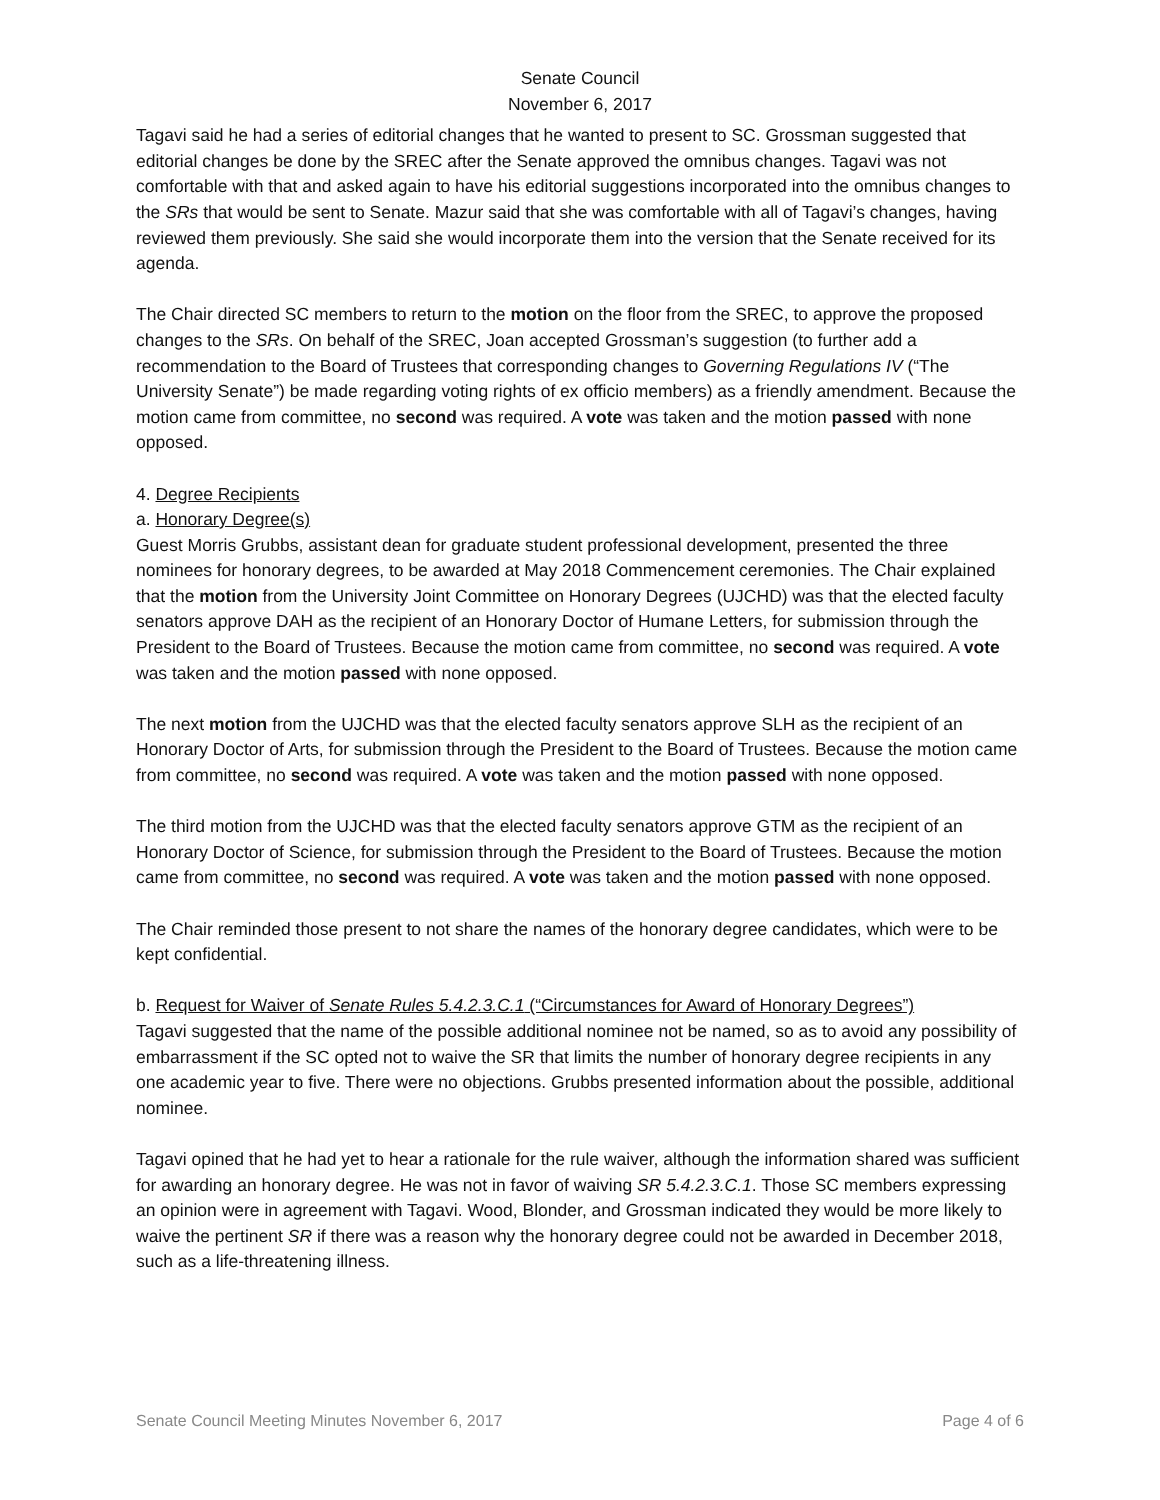Senate Council
November 6, 2017
Tagavi said he had a series of editorial changes that he wanted to present to SC. Grossman suggested that editorial changes be done by the SREC after the Senate approved the omnibus changes. Tagavi was not comfortable with that and asked again to have his editorial suggestions incorporated into the omnibus changes to the SRs that would be sent to Senate. Mazur said that she was comfortable with all of Tagavi’s changes, having reviewed them previously. She said she would incorporate them into the version that the Senate received for its agenda.
The Chair directed SC members to return to the motion on the floor from the SREC, to approve the proposed changes to the SRs. On behalf of the SREC, Joan accepted Grossman’s suggestion (to further add a recommendation to the Board of Trustees that corresponding changes to Governing Regulations IV (“The University Senate”) be made regarding voting rights of ex officio members) as a friendly amendment. Because the motion came from committee, no second was required. A vote was taken and the motion passed with none opposed.
4. Degree Recipients
a. Honorary Degree(s)
Guest Morris Grubbs, assistant dean for graduate student professional development, presented the three nominees for honorary degrees, to be awarded at May 2018 Commencement ceremonies. The Chair explained that the motion from the University Joint Committee on Honorary Degrees (UJCHD) was that the elected faculty senators approve DAH as the recipient of an Honorary Doctor of Humane Letters, for submission through the President to the Board of Trustees. Because the motion came from committee, no second was required. A vote was taken and the motion passed with none opposed.
The next motion from the UJCHD was that the elected faculty senators approve SLH as the recipient of an Honorary Doctor of Arts, for submission through the President to the Board of Trustees. Because the motion came from committee, no second was required. A vote was taken and the motion passed with none opposed.
The third motion from the UJCHD was that the elected faculty senators approve GTM as the recipient of an Honorary Doctor of Science, for submission through the President to the Board of Trustees. Because the motion came from committee, no second was required. A vote was taken and the motion passed with none opposed.
The Chair reminded those present to not share the names of the honorary degree candidates, which were to be kept confidential.
b. Request for Waiver of Senate Rules 5.4.2.3.C.1 (“Circumstances for Award of Honorary Degrees”)
Tagavi suggested that the name of the possible additional nominee not be named, so as to avoid any possibility of embarrassment if the SC opted not to waive the SR that limits the number of honorary degree recipients in any one academic year to five. There were no objections. Grubbs presented information about the possible, additional nominee.
Tagavi opined that he had yet to hear a rationale for the rule waiver, although the information shared was sufficient for awarding an honorary degree. He was not in favor of waiving SR 5.4.2.3.C.1. Those SC members expressing an opinion were in agreement with Tagavi. Wood, Blonder, and Grossman indicated they would be more likely to waive the pertinent SR if there was a reason why the honorary degree could not be awarded in December 2018, such as a life-threatening illness.
Senate Council Meeting Minutes November 6, 2017 Page 4 of 6